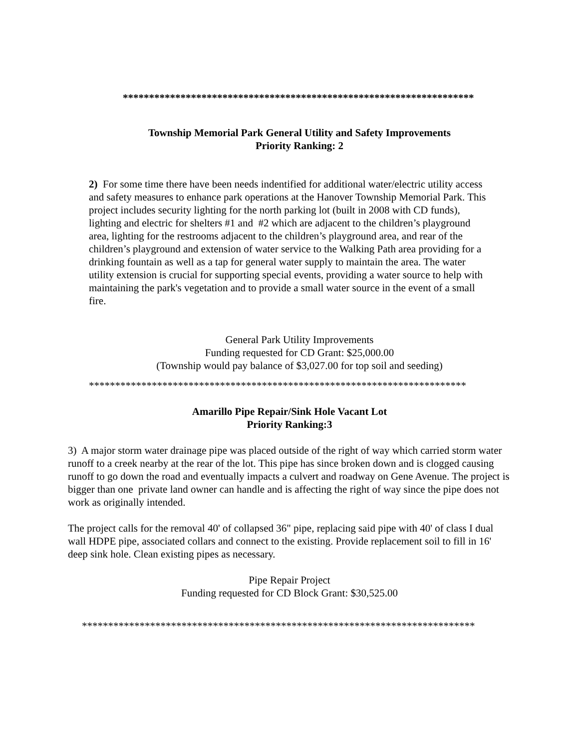*******************************************************************
Township Memorial Park General Utility and Safety Improvements
Priority Ranking: 2
2) For some time there have been needs indentified for additional water/electric utility access and safety measures to enhance park operations at the Hanover Township Memorial Park. This project includes security lighting for the north parking lot (built in 2008 with CD funds), lighting and electric for shelters #1 and #2 which are adjacent to the children’s playground area, lighting for the restrooms adjacent to the children’s playground area, and rear of the children’s playground and extension of water service to the Walking Path area providing for a drinking fountain as well as a tap for general water supply to maintain the area. The water utility extension is crucial for supporting special events, providing a water source to help with maintaining the park's vegetation and to provide a small water source in the event of a small fire.
General Park Utility Improvements
Funding requested for CD Grant: $25,000.00
(Township would pay balance of $3,027.00 for top soil and seeding)
************************************************************************
Amarillo Pipe Repair/Sink Hole Vacant Lot
Priority Ranking:3
3) A major storm water drainage pipe was placed outside of the right of way which carried storm water runoff to a creek nearby at the rear of the lot. This pipe has since broken down and is clogged causing runoff to go down the road and eventually impacts a culvert and roadway on Gene Avenue. The project is bigger than one private land owner can handle and is affecting the right of way since the pipe does not work as originally intended.
The project calls for the removal 40' of collapsed 36" pipe, replacing said pipe with 40' of class I dual wall HDPE pipe, associated collars and connect to the existing. Provide replacement soil to fill in 16' deep sink hole. Clean existing pipes as necessary.
Pipe Repair Project
Funding requested for CD Block Grant: $30,525.00
***************************************************************************